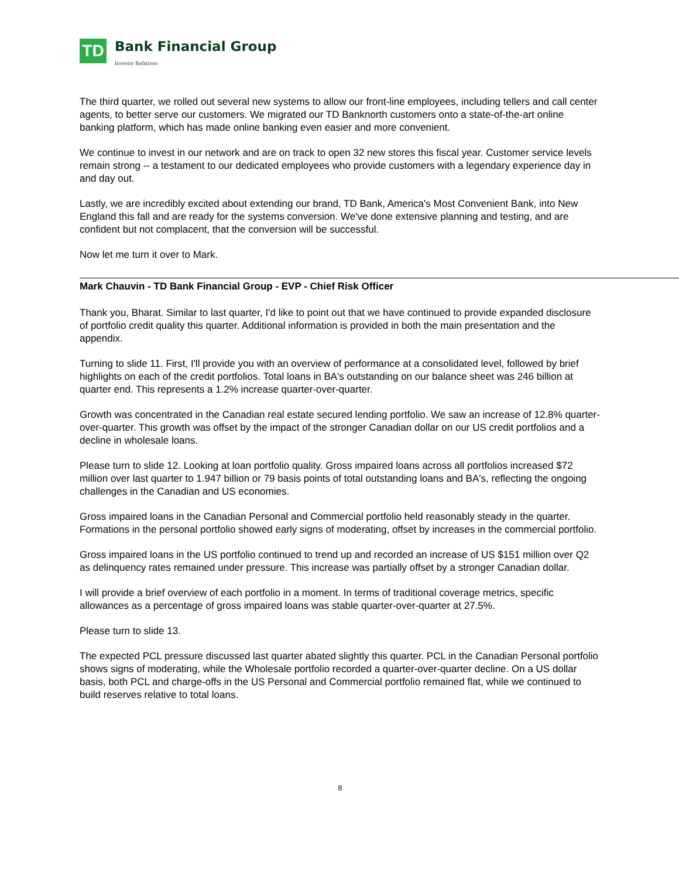TD
Bank Financial Group
Investor Relations
The third quarter, we rolled out several new systems to allow our front-line employees, including tellers and call center agents, to better serve our customers. We migrated our TD Banknorth customers onto a state-of-the-art online banking platform, which has made online banking even easier and more convenient.
We continue to invest in our network and are on track to open 32 new stores this fiscal year. Customer service levels remain strong -- a testament to our dedicated employees who provide customers with a legendary experience day in and day out.
Lastly, we are incredibly excited about extending our brand, TD Bank, America's Most Convenient Bank, into New England this fall and are ready for the systems conversion. We've done extensive planning and testing, and are confident but not complacent, that the conversion will be successful.
Now let me turn it over to Mark.
Mark Chauvin - TD Bank Financial Group - EVP - Chief Risk Officer
Thank you, Bharat. Similar to last quarter, I'd like to point out that we have continued to provide expanded disclosure of portfolio credit quality this quarter. Additional information is provided in both the main presentation and the appendix.
Turning to slide 11. First, I'll provide you with an overview of performance at a consolidated level, followed by brief highlights on each of the credit portfolios. Total loans in BA's outstanding on our balance sheet was 246 billion at quarter end. This represents a 1.2% increase quarter-over-quarter.
Growth was concentrated in the Canadian real estate secured lending portfolio. We saw an increase of 12.8% quarter-over-quarter. This growth was offset by the impact of the stronger Canadian dollar on our US credit portfolios and a decline in wholesale loans.
Please turn to slide 12. Looking at loan portfolio quality. Gross impaired loans across all portfolios increased $72 million over last quarter to 1.947 billion or 79 basis points of total outstanding loans and BA's, reflecting the ongoing challenges in the Canadian and US economies.
Gross impaired loans in the Canadian Personal and Commercial portfolio held reasonably steady in the quarter. Formations in the personal portfolio showed early signs of moderating, offset by increases in the commercial portfolio.
Gross impaired loans in the US portfolio continued to trend up and recorded an increase of US $151 million over Q2 as delinquency rates remained under pressure. This increase was partially offset by a stronger Canadian dollar.
I will provide a brief overview of each portfolio in a moment. In terms of traditional coverage metrics, specific allowances as a percentage of gross impaired loans was stable quarter-over-quarter at 27.5%.
Please turn to slide 13.
The expected PCL pressure discussed last quarter abated slightly this quarter. PCL in the Canadian Personal portfolio shows signs of moderating, while the Wholesale portfolio recorded a quarter-over-quarter decline. On a US dollar basis, both PCL and charge-offs in the US Personal and Commercial portfolio remained flat, while we continued to build reserves relative to total loans.
8